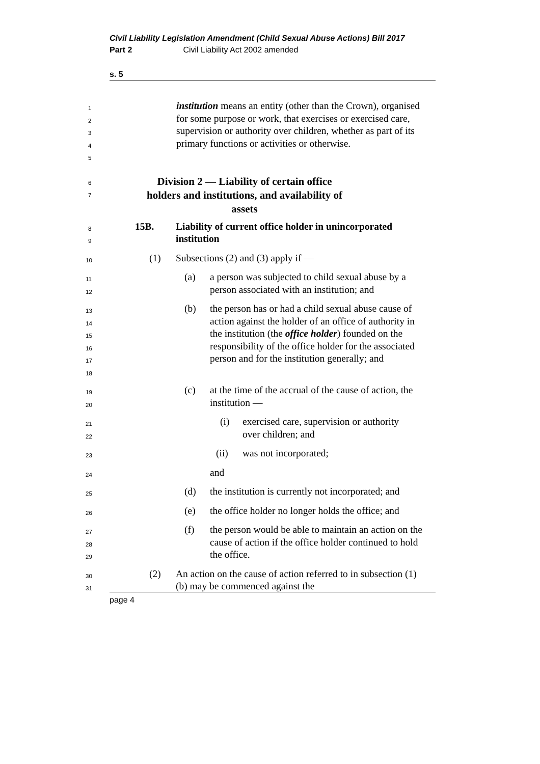Civil Liability Legislation Amendment (Child Sexual Abuse Actions) Bill 2017
Part 2 Civil Liability Act 2002 amended
s. 5
12345
institution means an entity (other than the Crown), organised for some purpose or work, that exercises or exercised care, supervision or authority over children, whether as part of its primary functions or activities or otherwise.
6
7
Division 2 — Liability of certain office holders and institutions, and availability of assets
8
9
15B. Liability of current office holder in unincorporated institution
10
(1) Subsections (2) and (3) apply if —
11
12
(a) a person was subjected to child sexual abuse by a person associated with an institution; and
13
14
15
16
17
18
(b) the person has or had a child sexual abuse cause of action against the holder of an office of authority in the institution (the office holder) founded on the responsibility of the office holder for the associated person and for the institution generally; and
19
20
(c) at the time of the accrual of the cause of action, the institution —
21
22
(i) exercised care, supervision or authority over children; and
23
(ii) was not incorporated;
24
and
25
(d) the institution is currently not incorporated; and
26
(e) the office holder no longer holds the office; and
27
28
29
(f) the person would be able to maintain an action on the cause of action if the office holder continued to hold the office.
30
31
(2) An action on the cause of action referred to in subsection (1)(b) may be commenced against the
page 4